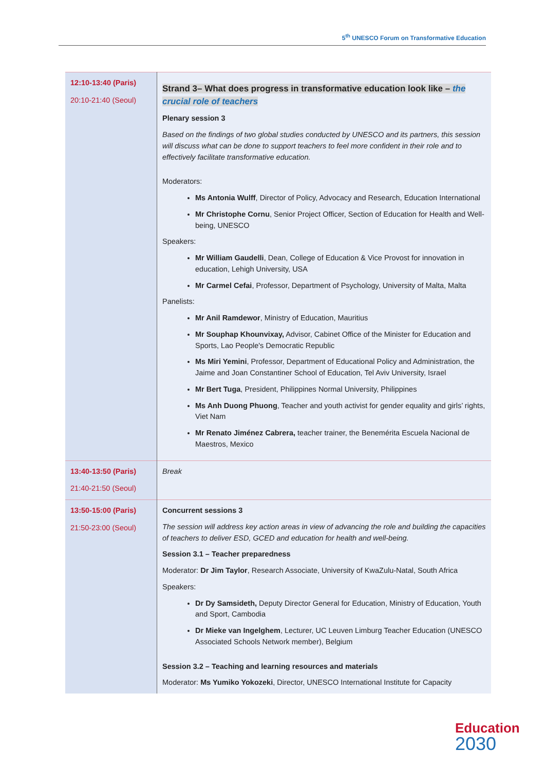5<sup>th</sup> UNESCO Forum on Transformative Education
| 12:10-13:40 (Paris) 20:10-21:40 (Seoul) | Strand 3– What does progress in transformative education look like – the crucial role of teachers Plenary session 3 Based on the findings of two global studies conducted by UNESCO and its partners, this session will discuss what can be done to support teachers to feel more confident in their role and to effectively facilitate transformative education. Moderators: Ms Antonia Wulff , Director of Policy, Advocacy and Research, Education International Mr Christophe Cornu , Senior Project Officer, Section of Education for Health and Well-being, UNESCO Speakers: Mr William Gaudelli , Dean, College of Education & Vice Provost for innovation in education, Lehigh University, USA Mr Carmel Cefai , Professor, Department of Psychology, University of Malta, Malta Panelists: Mr Anil Ramdewor , Ministry of Education, Mauritius Mr Souphap Khounvixay, Advisor, Cabinet Office of the Minister for Education and Sports, Lao People's Democratic Republic Ms Miri Yemini , Professor, Department of Educational Policy and Administration, the Jaime and Joan Constantiner School of Education, Tel Aviv University, Israel Mr Bert Tuga , President, Philippines Normal University, Philippines Ms Anh Duong Phuong , Teacher and youth activist for gender equality and girls’ rights, Viet Nam Mr Renato Jiménez Cabrera, teacher trainer, the Benemérita Escuela Nacional de Maestros, Mexico |
| 13:40-13:50 (Paris) 21:40-21:50 (Seoul) | Break |
| 13:50-15:00 (Paris) 21:50-23:00 (Seoul) | Concurrent sessions 3 The session will address key action areas in view of advancing the role and building the capacities of teachers to deliver ESD, GCED and education for health and well-being. Session 3.1 – Teacher preparedness Moderator: Dr Jim Taylor , Research Associate, University of KwaZulu-Natal, South Africa Speakers: Dr Dy Samsideth, Deputy Director General for Education, Ministry of Education, Youth and Sport, Cambodia Dr Mieke van Ingelghem , Lecturer, UC Leuven Limburg Teacher Education (UNESCO Associated Schools Network member), Belgium Session 3.2 – Teaching and learning resources and materials Moderator: Ms Yumiko Yokozeki , Director, UNESCO International Institute for Capacity |
Education
2030